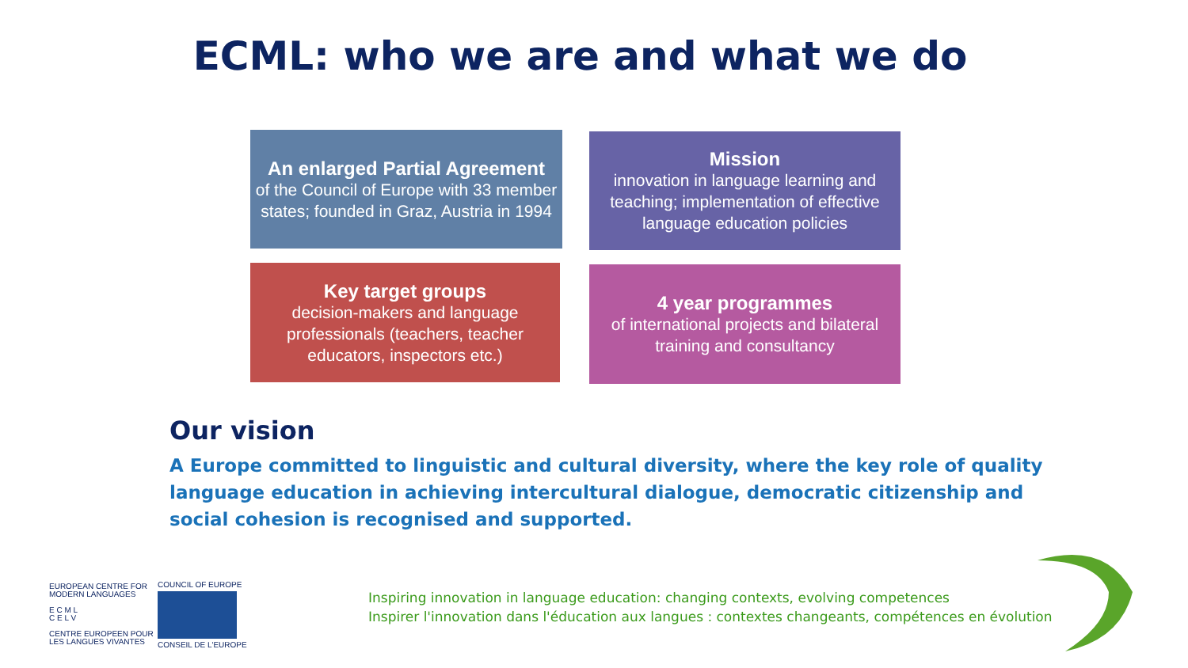ECML: who we are and what we do
An enlarged Partial Agreement
of the Council of Europe with 33 member states; founded in Graz, Austria in 1994
Mission
innovation in language learning and teaching; implementation of effective language education policies
Key target groups
decision-makers and language professionals (teachers, teacher educators, inspectors etc.)
4 year programmes
of international projects and bilateral training and consultancy
Our vision
A Europe committed to linguistic and cultural diversity, where the key role of quality language education in achieving intercultural dialogue, democratic citizenship and social cohesion is recognised and supported.
EUROPEAN CENTRE FOR
MODERN LANGUAGES
E C M L
C E L V
CENTRE EUROPEEN POUR
LES LANGUES VIVANTES
COUNCIL OF EUROPE
CONSEIL DE L'EUROPE
Inspiring innovation in language education: changing contexts, evolving competences
Inspirer l'innovation dans l'éducation aux langues : contextes changeants, compétences en évolution